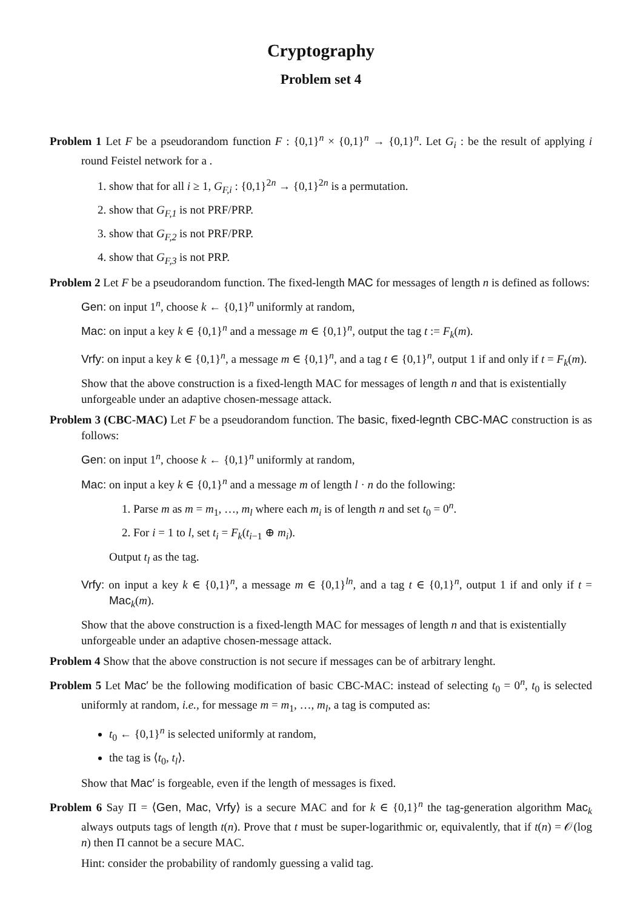Cryptography
Problem set 4
Problem 1 Let F be a pseudorandom function F : {0,1}<sup>n</sup> × {0,1}<sup>n</sup> → {0,1}<sup>n</sup>. Let G<sub>i</sub> : be the result of applying i round Feistel network for a .
1. show that for all i ≥ 1, G<sub>F,i</sub> : {0,1}<sup>2n</sup> → {0,1}<sup>2n</sup> is a permutation.
2. show that G<sub>F,1</sub> is not PRF/PRP.
3. show that G<sub>F,2</sub> is not PRF/PRP.
4. show that G<sub>F,3</sub> is not PRP.
Problem 2 Let F be a pseudorandom function. The fixed-length MAC for messages of length n is defined as follows:
Gen: on input 1<sup>n</sup>, choose k ← {0,1}<sup>n</sup> uniformly at random,
Mac: on input a key k ∈ {0,1}<sup>n</sup> and a message m ∈ {0,1}<sup>n</sup>, output the tag t := F<sub>k</sub>(m).
Vrfy: on input a key k ∈ {0,1}<sup>n</sup>, a message m ∈ {0,1}<sup>n</sup>, and a tag t ∈ {0,1}<sup>n</sup>, output 1 if and only if t = F<sub>k</sub>(m).
Show that the above construction is a fixed-length MAC for messages of length n and that is existentially unforgeable under an adaptive chosen-message attack.
Problem 3 (CBC-MAC) Let F be a pseudorandom function. The basic, fixed-legnth CBC-MAC construction is as follows:
Gen: on input 1<sup>n</sup>, choose k ← {0,1}<sup>n</sup> uniformly at random,
Mac: on input a key k ∈ {0,1}<sup>n</sup> and a message m of length l · n do the following:
1. Parse m as m = m<sub>1</sub>, …, m<sub>l</sub> where each m<sub>i</sub> is of length n and set t<sub>0</sub> = 0<sup>n</sup>.
2. For i = 1 to l, set t<sub>i</sub> = F<sub>k</sub>(t<sub>i−1</sub> ⊕ m<sub>i</sub>).
Output t<sub>l</sub> as the tag.
Vrfy: on input a key k ∈ {0,1}<sup>n</sup>, a message m ∈ {0,1}<sup>ln</sup>, and a tag t ∈ {0,1}<sup>n</sup>, output 1 if and only if t = Mac<sub>k</sub>(m).
Show that the above construction is a fixed-length MAC for messages of length n and that is existentially unforgeable under an adaptive chosen-message attack.
Problem 4 Show that the above construction is not secure if messages can be of arbitrary lenght.
Problem 5 Let Mac′ be the following modification of basic CBC-MAC: instead of selecting t<sub>0</sub> = 0<sup>n</sup>, t<sub>0</sub> is selected uniformly at random, i.e., for message m = m<sub>1</sub>, …, m<sub>l</sub>, a tag is computed as:
t<sub>0</sub> ← {0,1}<sup>n</sup> is selected uniformly at random,
the tag is ⟨t<sub>0</sub>, t<sub>l</sub>⟩.
Show that Mac′ is forgeable, even if the length of messages is fixed.
Problem 6 Say Π = ⟨Gen, Mac, Vrfy⟩ is a secure MAC and for k ∈ {0,1}<sup>n</sup> the tag-generation algorithm Mac<sub>k</sub> always outputs tags of length t(n). Prove that t must be super-logarithmic or, equivalently, that if t(n) = 𝒪(log n) then Π cannot be a secure MAC.
Hint: consider the probability of randomly guessing a valid tag.